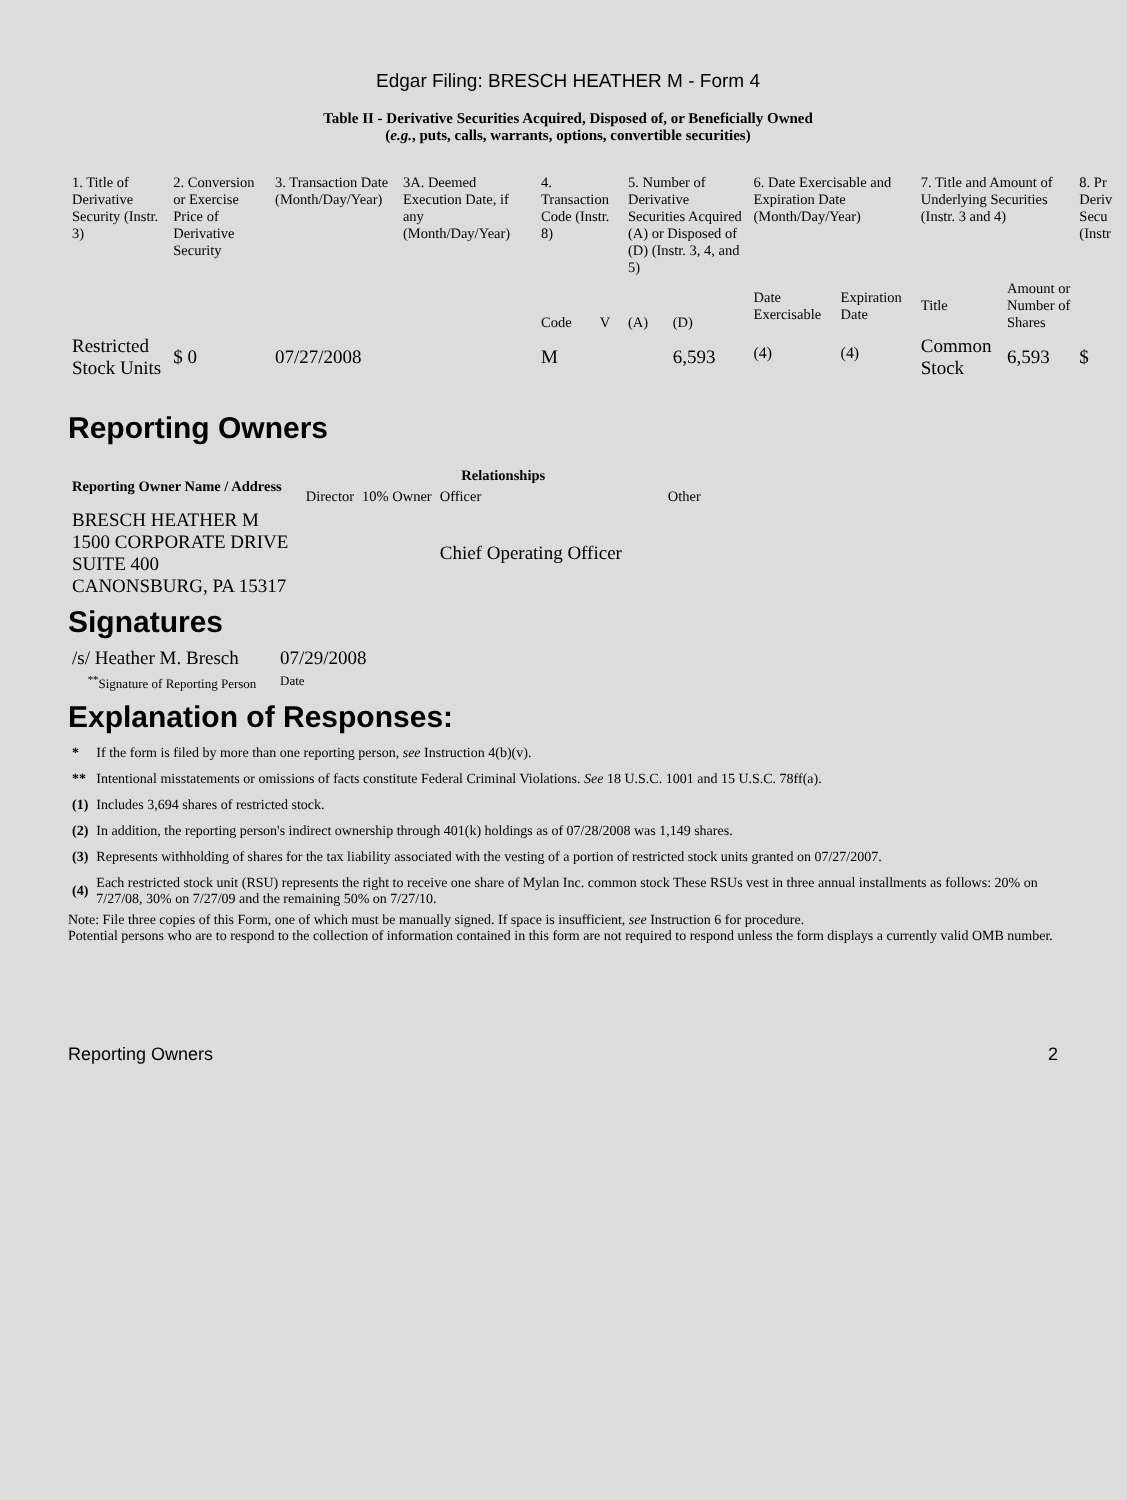Edgar Filing: BRESCH HEATHER M - Form 4
Table II - Derivative Securities Acquired, Disposed of, or Beneficially Owned
(e.g., puts, calls, warrants, options, convertible securities)
| 1. Title of Derivative Security (Instr. 3) | 2. Conversion or Exercise Price of Derivative Security | 3. Transaction Date (Month/Day/Year) | 3A. Deemed Execution Date, if any (Month/Day/Year) | 4. Transaction Code (Instr. 8) | | 5. Number of Derivative Securities Acquired (A) or Disposed of (D) (Instr. 3, 4, and 5) | | 6. Date Exercisable and Expiration Date (Month/Day/Year) | | 7. Title and Amount of Underlying Securities (Instr. 3 and 4) | | 8. Pr Deriv Secu (Instr |
| | | | | Code | V | (A) | (D) | Date Exercisable | Expiration Date | Title | Amount or Number of Shares | |
| Restricted Stock Units | $ 0 | 07/27/2008 | | M | | | 6,593 | <sup>(4)</sup> | <sup>(4)</sup> | Common Stock | 6,593 | $ |
Reporting Owners
| Reporting Owner Name / Address | Relationships | | | |
| --- | --- | --- | --- | --- |
| | Director | 10% Owner | Officer | Other |
| BRESCH HEATHER M 1500 CORPORATE DRIVE SUITE 400 CANONSBURG, PA 15317 | | | Chief Operating Officer | |
Signatures
| /s/ Heather M. Bresch | 07/29/2008 |
| <sup>**</sup> Signature of Reporting Person | Date |
Explanation of Responses:
| * | If the form is filed by more than one reporting person, see Instruction 4(b)(v). |
| ** | Intentional misstatements or omissions of facts constitute Federal Criminal Violations. See 18 U.S.C. 1001 and 15 U.S.C. 78ff(a). |
| (1) | Includes 3,694 shares of restricted stock. |
| (2) | In addition, the reporting person's indirect ownership through 401(k) holdings as of 07/28/2008 was 1,149 shares. |
| (3) | Represents withholding of shares for the tax liability associated with the vesting of a portion of restricted stock units granted on 07/27/2007. |
| (4) | Each restricted stock unit (RSU) represents the right to receive one share of Mylan Inc. common stock These RSUs vest in three annual installments as follows: 20% on 7/27/08, 30% on 7/27/09 and the remaining 50% on 7/27/10. |
Note: File three copies of this Form, one of which must be manually signed. If space is insufficient, see Instruction 6 for procedure.
Potential persons who are to respond to the collection of information contained in this form are not required to respond unless the form displays a currently valid OMB number.
Reporting Owners 2